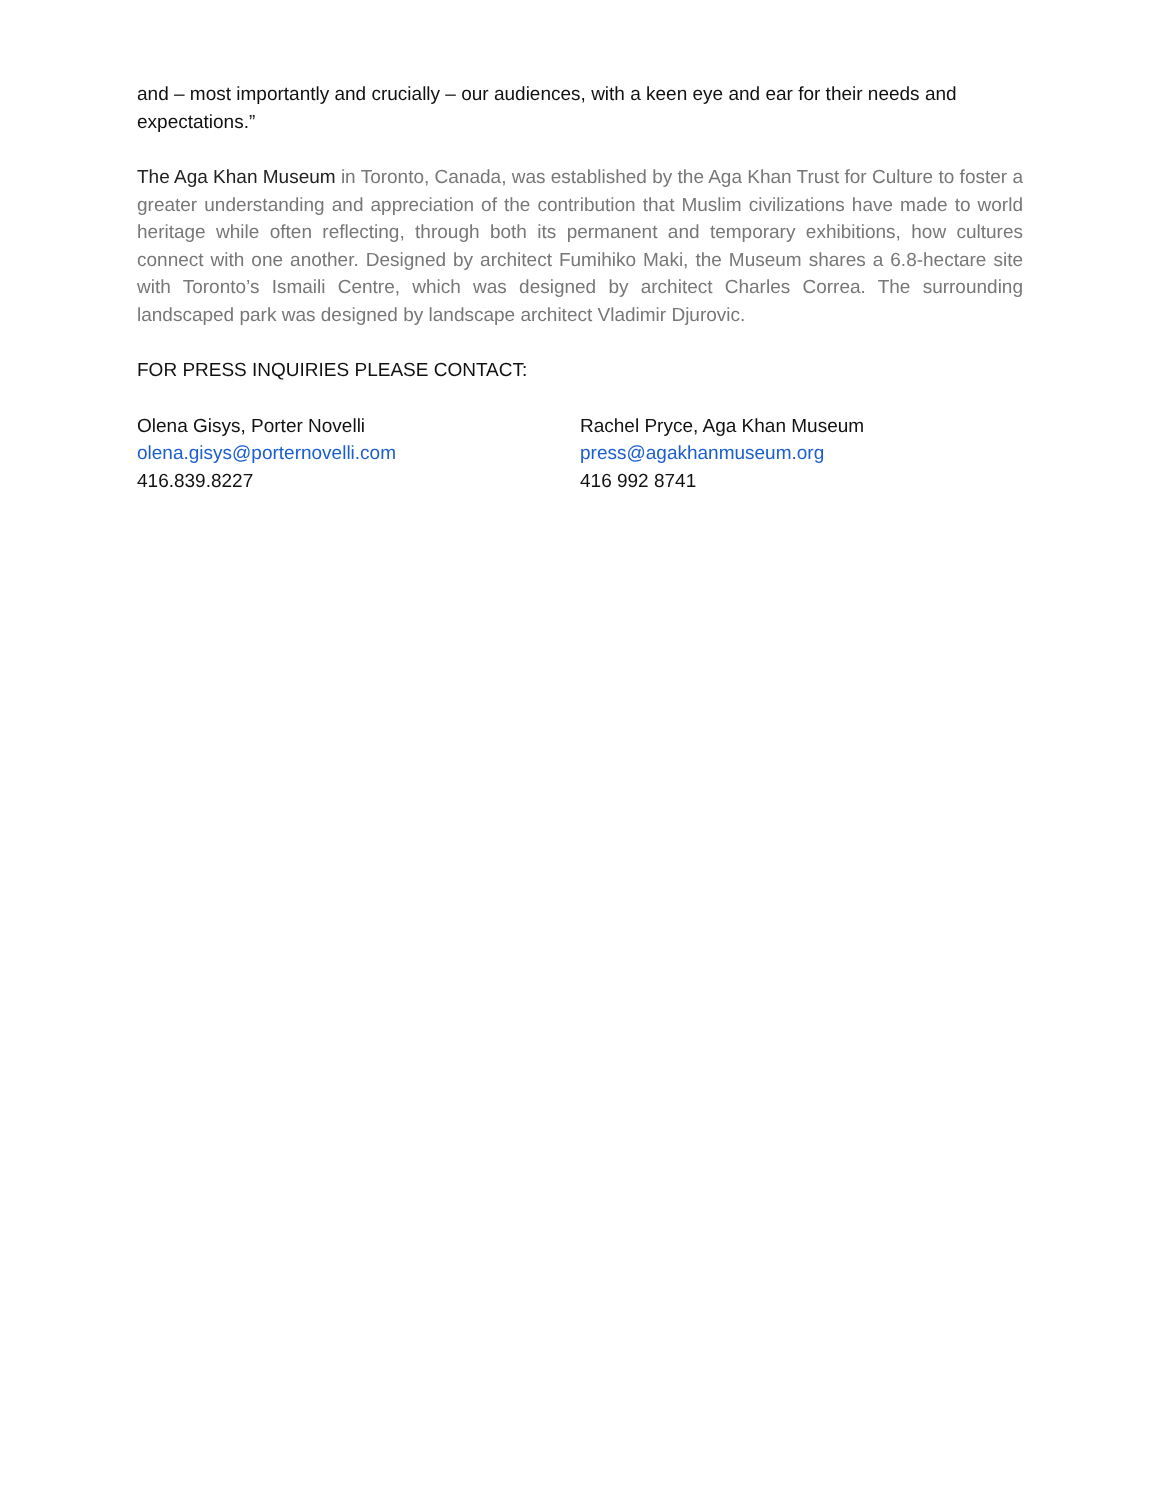and – most importantly and crucially – our audiences, with a keen eye and ear for their needs and expectations.”
The Aga Khan Museum in Toronto, Canada, was established by the Aga Khan Trust for Culture to foster a greater understanding and appreciation of the contribution that Muslim civilizations have made to world heritage while often reflecting, through both its permanent and temporary exhibitions, how cultures connect with one another. Designed by architect Fumihiko Maki, the Museum shares a 6.8-hectare site with Toronto’s Ismaili Centre, which was designed by architect Charles Correa. The surrounding landscaped park was designed by landscape architect Vladimir Djurovic.
FOR PRESS INQUIRIES PLEASE CONTACT:
Olena Gisys, Porter Novelli
olena.gisys@porternovelli.com
416.839.8227
Rachel Pryce, Aga Khan Museum
press@agakhanmuseum.org
416 992 8741